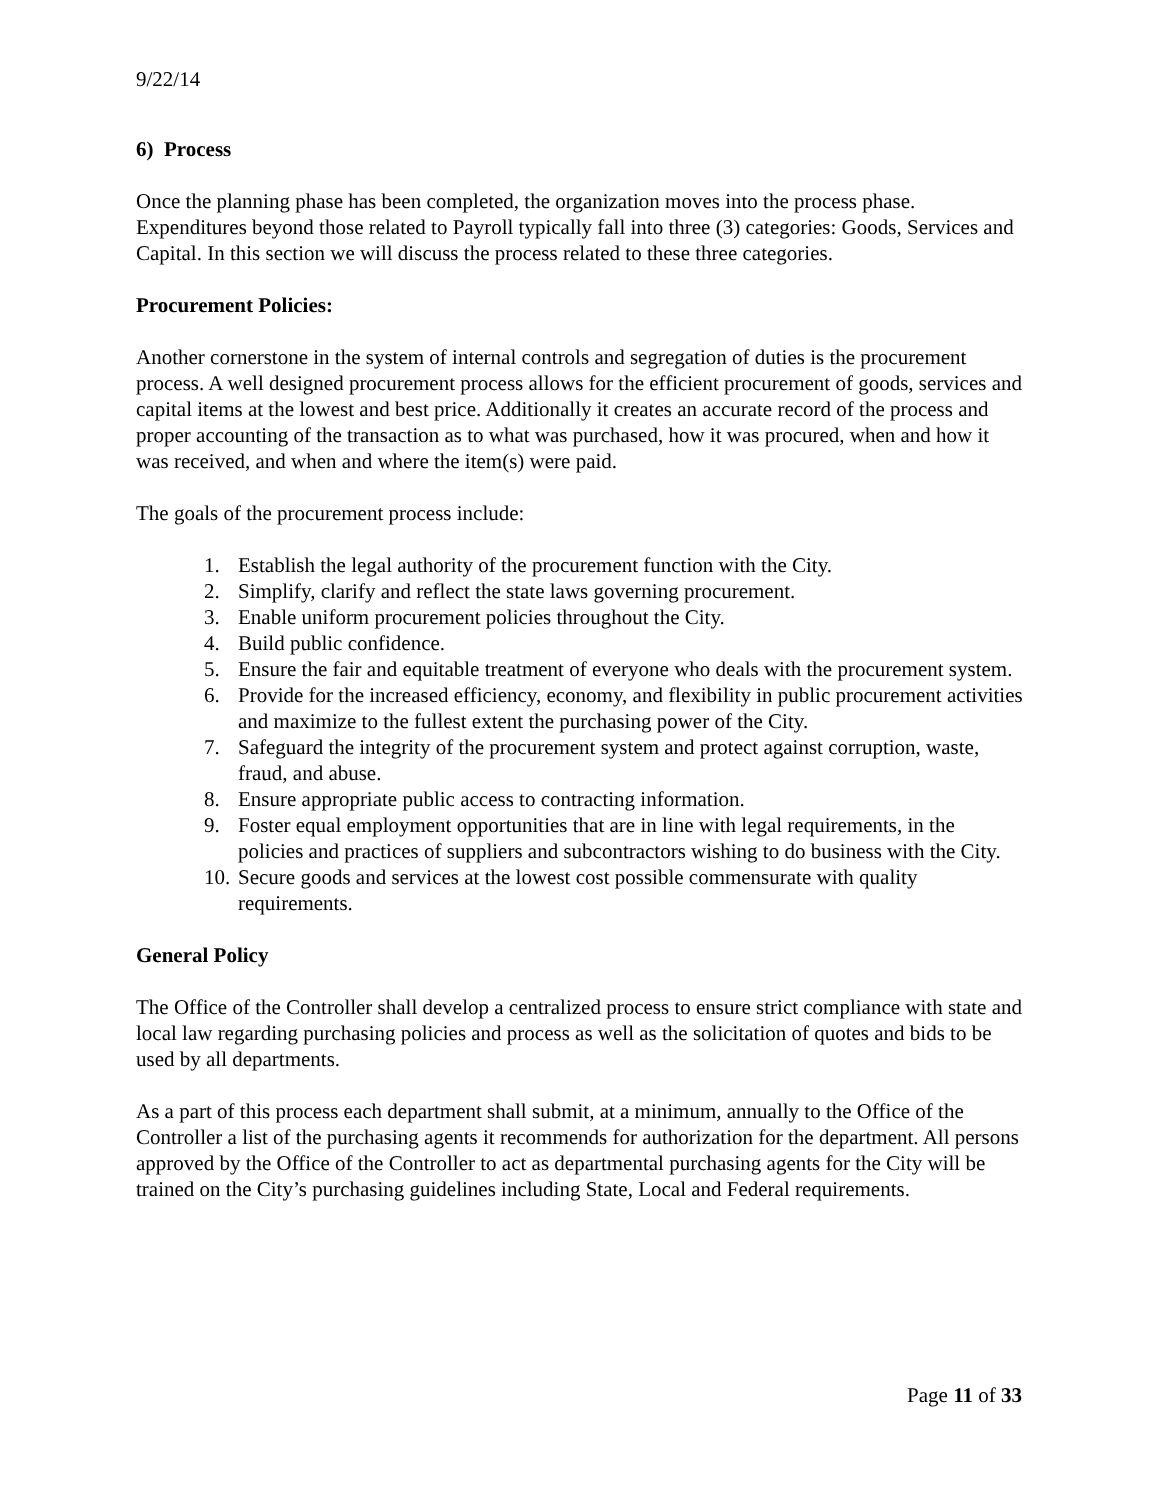9/22/14
6) Process
Once the planning phase has been completed, the organization moves into the process phase. Expenditures beyond those related to Payroll typically fall into three (3) categories: Goods, Services and Capital. In this section we will discuss the process related to these three categories.
Procurement Policies:
Another cornerstone in the system of internal controls and segregation of duties is the procurement process. A well designed procurement process allows for the efficient procurement of goods, services and capital items at the lowest and best price. Additionally it creates an accurate record of the process and proper accounting of the transaction as to what was purchased, how it was procured, when and how it was received, and when and where the item(s) were paid.
The goals of the procurement process include:
1. Establish the legal authority of the procurement function with the City.
2. Simplify, clarify and reflect the state laws governing procurement.
3. Enable uniform procurement policies throughout the City.
4. Build public confidence.
5. Ensure the fair and equitable treatment of everyone who deals with the procurement system.
6. Provide for the increased efficiency, economy, and flexibility in public procurement activities and maximize to the fullest extent the purchasing power of the City.
7. Safeguard the integrity of the procurement system and protect against corruption, waste, fraud, and abuse.
8. Ensure appropriate public access to contracting information.
9. Foster equal employment opportunities that are in line with legal requirements, in the policies and practices of suppliers and subcontractors wishing to do business with the City.
10. Secure goods and services at the lowest cost possible commensurate with quality requirements.
General Policy
The Office of the Controller shall develop a centralized process to ensure strict compliance with state and local law regarding purchasing policies and process as well as the solicitation of quotes and bids to be used by all departments.
As a part of this process each department shall submit, at a minimum, annually to the Office of the Controller a list of the purchasing agents it recommends for authorization for the department. All persons approved by the Office of the Controller to act as departmental purchasing agents for the City will be trained on the City’s purchasing guidelines including State, Local and Federal requirements.
Page 11 of 33